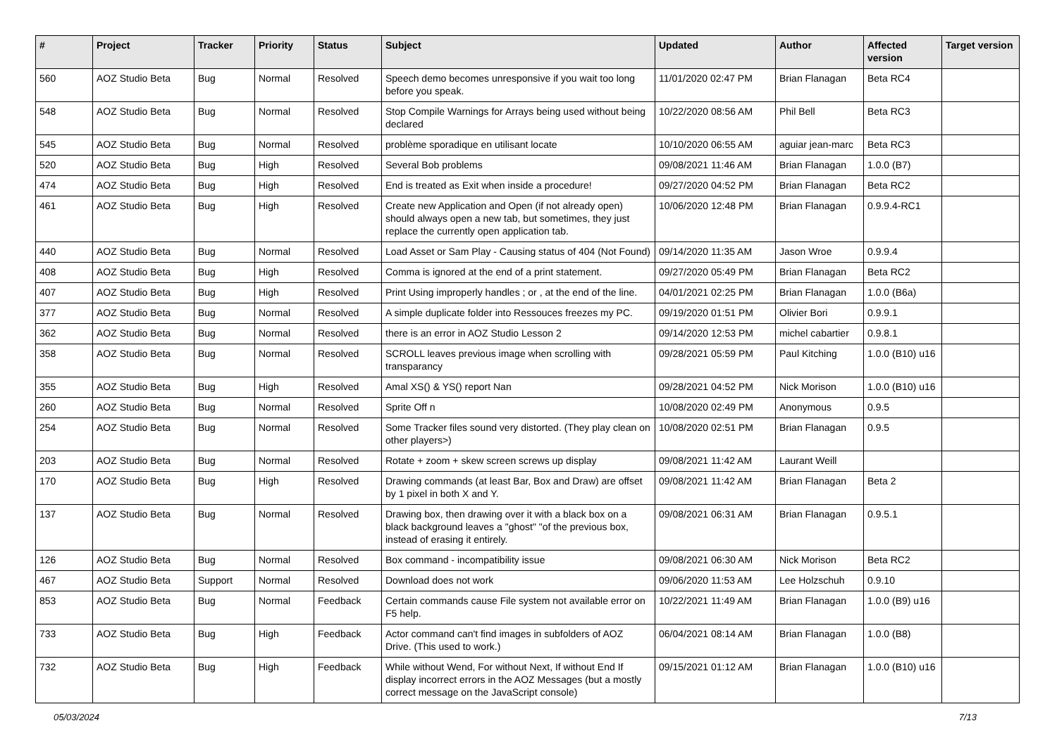| # | Project | Tracker | Priority | Status | Subject | Updated | Author | Affected version | Target version |
| --- | --- | --- | --- | --- | --- | --- | --- | --- | --- |
| 560 | AOZ Studio Beta | Bug | Normal | Resolved | Speech demo becomes unresponsive if you wait too long before you speak. | 11/01/2020 02:47 PM | Brian Flanagan | Beta RC4 | |
| 548 | AOZ Studio Beta | Bug | Normal | Resolved | Stop Compile Warnings for Arrays being used without being declared | 10/22/2020 08:56 AM | Phil Bell | Beta RC3 | |
| 545 | AOZ Studio Beta | Bug | Normal | Resolved | problème sporadique en utilisant locate | 10/10/2020 06:55 AM | aguiar jean-marc | Beta RC3 | |
| 520 | AOZ Studio Beta | Bug | High | Resolved | Several Bob problems | 09/08/2021 11:46 AM | Brian Flanagan | 1.0.0 (B7) | |
| 474 | AOZ Studio Beta | Bug | High | Resolved | End is treated as Exit when inside a procedure! | 09/27/2020 04:52 PM | Brian Flanagan | Beta RC2 | |
| 461 | AOZ Studio Beta | Bug | High | Resolved | Create new Application and Open (if not already open) should always open a new tab, but sometimes, they just replace the currently open application tab. | 10/06/2020 12:48 PM | Brian Flanagan | 0.9.9.4-RC1 | |
| 440 | AOZ Studio Beta | Bug | Normal | Resolved | Load Asset or Sam Play - Causing status of 404 (Not Found) | 09/14/2020 11:35 AM | Jason Wroe | 0.9.9.4 | |
| 408 | AOZ Studio Beta | Bug | High | Resolved | Comma is ignored at the end of a print statement. | 09/27/2020 05:49 PM | Brian Flanagan | Beta RC2 | |
| 407 | AOZ Studio Beta | Bug | High | Resolved | Print Using improperly handles ; or , at the end of the line. | 04/01/2021 02:25 PM | Brian Flanagan | 1.0.0 (B6a) | |
| 377 | AOZ Studio Beta | Bug | Normal | Resolved | A simple duplicate folder into Ressouces freezes my PC. | 09/19/2020 01:51 PM | Olivier Bori | 0.9.9.1 | |
| 362 | AOZ Studio Beta | Bug | Normal | Resolved | there is an error in AOZ Studio Lesson 2 | 09/14/2020 12:53 PM | michel cabartier | 0.9.8.1 | |
| 358 | AOZ Studio Beta | Bug | Normal | Resolved | SCROLL leaves previous image when scrolling with transparancy | 09/28/2021 05:59 PM | Paul Kitching | 1.0.0 (B10) u16 | |
| 355 | AOZ Studio Beta | Bug | High | Resolved | Amal XS() & YS() report Nan | 09/28/2021 04:52 PM | Nick Morison | 1.0.0 (B10) u16 | |
| 260 | AOZ Studio Beta | Bug | Normal | Resolved | Sprite Off n | 10/08/2020 02:49 PM | Anonymous | 0.9.5 | |
| 254 | AOZ Studio Beta | Bug | Normal | Resolved | Some Tracker files sound very distorted. (They play clean on other players>) | 10/08/2020 02:51 PM | Brian Flanagan | 0.9.5 | |
| 203 | AOZ Studio Beta | Bug | Normal | Resolved | Rotate + zoom + skew screen screws up display | 09/08/2021 11:42 AM | Laurant Weill | | |
| 170 | AOZ Studio Beta | Bug | High | Resolved | Drawing commands (at least Bar, Box and Draw) are offset by 1 pixel in both X and Y. | 09/08/2021 11:42 AM | Brian Flanagan | Beta 2 | |
| 137 | AOZ Studio Beta | Bug | Normal | Resolved | Drawing box, then drawing over it with a black box on a black background leaves a "ghost" "of the previous box, instead of erasing it entirely. | 09/08/2021 06:31 AM | Brian Flanagan | 0.9.5.1 | |
| 126 | AOZ Studio Beta | Bug | Normal | Resolved | Box command - incompatibility issue | 09/08/2021 06:30 AM | Nick Morison | Beta RC2 | |
| 467 | AOZ Studio Beta | Support | Normal | Resolved | Download does not work | 09/06/2020 11:53 AM | Lee Holzschuh | 0.9.10 | |
| 853 | AOZ Studio Beta | Bug | Normal | Feedback | Certain commands cause File system not available error on F5 help. | 10/22/2021 11:49 AM | Brian Flanagan | 1.0.0 (B9) u16 | |
| 733 | AOZ Studio Beta | Bug | High | Feedback | Actor command can't find images in subfolders of AOZ Drive. (This used to work.) | 06/04/2021 08:14 AM | Brian Flanagan | 1.0.0 (B8) | |
| 732 | AOZ Studio Beta | Bug | High | Feedback | While without Wend, For without Next, If without End If display incorrect errors in the AOZ Messages (but a mostly correct message on the JavaScript console) | 09/15/2021 01:12 AM | Brian Flanagan | 1.0.0 (B10) u16 | |
05/03/2024 7/13